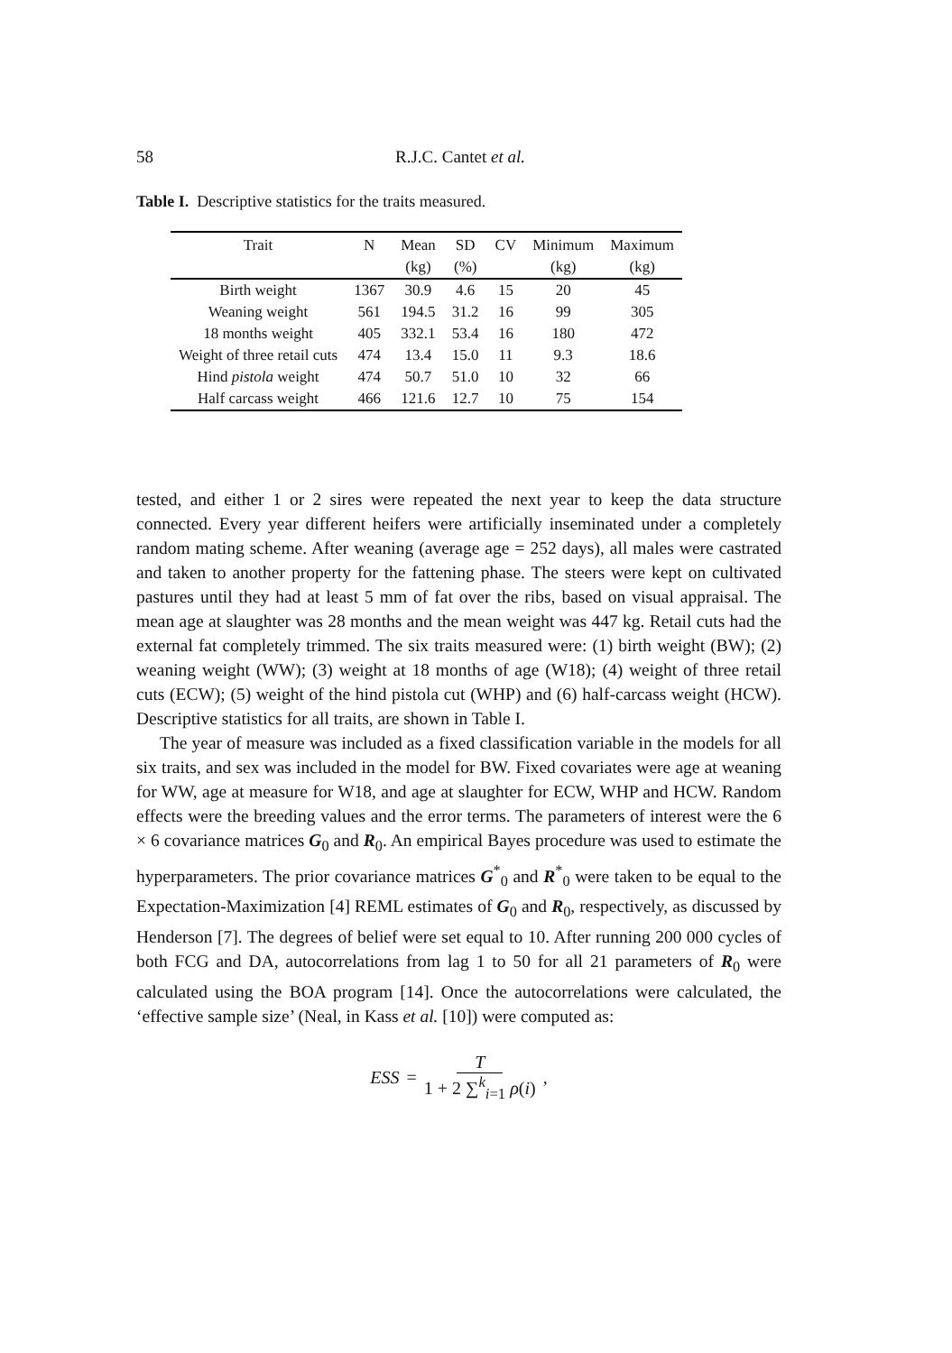58 R.J.C. Cantet et al.
Table I. Descriptive statistics for the traits measured.
| Trait | N | Mean | SD | CV | Minimum | Maximum |
| --- | --- | --- | --- | --- | --- | --- |
| | | (kg) | (%) | | (kg) | (kg) |
| Birth weight | 1367 | 30.9 | 4.6 | 15 | 20 | 45 |
| Weaning weight | 561 | 194.5 | 31.2 | 16 | 99 | 305 |
| 18 months weight | 405 | 332.1 | 53.4 | 16 | 180 | 472 |
| Weight of three retail cuts | 474 | 13.4 | 15.0 | 11 | 9.3 | 18.6 |
| Hind pistola weight | 474 | 50.7 | 51.0 | 10 | 32 | 66 |
| Half carcass weight | 466 | 121.6 | 12.7 | 10 | 75 | 154 |
tested, and either 1 or 2 sires were repeated the next year to keep the data structure connected. Every year different heifers were artificially inseminated under a completely random mating scheme. After weaning (average age = 252 days), all males were castrated and taken to another property for the fattening phase. The steers were kept on cultivated pastures until they had at least 5 mm of fat over the ribs, based on visual appraisal. The mean age at slaughter was 28 months and the mean weight was 447 kg. Retail cuts had the external fat completely trimmed. The six traits measured were: (1) birth weight (BW); (2) weaning weight (WW); (3) weight at 18 months of age (W18); (4) weight of three retail cuts (ECW); (5) weight of the hind pistola cut (WHP) and (6) half-carcass weight (HCW). Descriptive statistics for all traits, are shown in Table I.
The year of measure was included as a fixed classification variable in the models for all six traits, and sex was included in the model for BW. Fixed covariates were age at weaning for WW, age at measure for W18, and age at slaughter for ECW, WHP and HCW. Random effects were the breeding values and the error terms. The parameters of interest were the 6 × 6 covariance matrices G<sub>0</sub> and R<sub>0</sub>. An empirical Bayes procedure was used to estimate the hyperparameters. The prior covariance matrices G<sup>*</sup><sub>0</sub> and R<sup>*</sup><sub>0</sub> were taken to be equal to the Expectation-Maximization [4] REML estimates of G<sub>0</sub> and R<sub>0</sub>, respectively, as discussed by Henderson [7]. The degrees of belief were set equal to 10. After running 200 000 cycles of both FCG and DA, autocorrelations from lag 1 to 50 for all 21 parameters of R<sub>0</sub> were calculated using the BOA program [14]. Once the autocorrelations were calculated, the ‘effective sample size’ (Neal, in Kass et al. [10]) were computed as:
ESS = T 1 + 2 ∑<sup>k</sup><sub>i=1</sub> ρ(i),